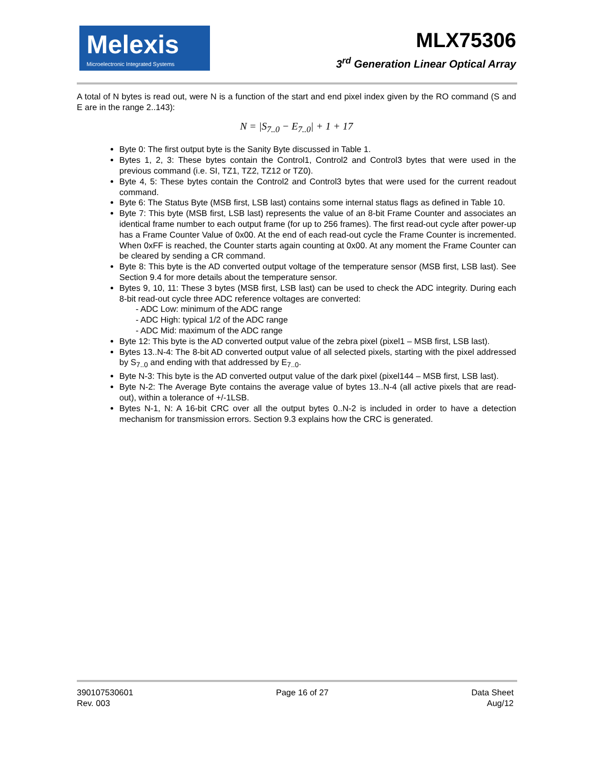Melexis
Microelectronic Integrated Systems
MLX75306
3<sup>rd</sup> Generation Linear Optical Array
A total of N bytes is read out, were N is a function of the start and end pixel index given by the RO command (S and E are in the range 2..143):
N = |S<sub>7..0</sub> − E<sub>7..0</sub>| + 1 + 17
Byte 0: The first output byte is the Sanity Byte discussed in Table 1.
Bytes 1, 2, 3: These bytes contain the Control1, Control2 and Control3 bytes that were used in the previous command (i.e. SI, TZ1, TZ2, TZ12 or TZ0).
Byte 4, 5: These bytes contain the Control2 and Control3 bytes that were used for the current readout command.
Byte 6: The Status Byte (MSB first, LSB last) contains some internal status flags as defined in Table 10.
Byte 7: This byte (MSB first, LSB last) represents the value of an 8-bit Frame Counter and associates an identical frame number to each output frame (for up to 256 frames). The first read-out cycle after power-up has a Frame Counter Value of 0x00. At the end of each read-out cycle the Frame Counter is incremented. When 0xFF is reached, the Counter starts again counting at 0x00. At any moment the Frame Counter can be cleared by sending a CR command.
Byte 8: This byte is the AD converted output voltage of the temperature sensor (MSB first, LSB last). See Section 9.4 for more details about the temperature sensor.
Bytes 9, 10, 11: These 3 bytes (MSB first, LSB last) can be used to check the ADC integrity. During each 8-bit read-out cycle three ADC reference voltages are converted:
- ADC Low: minimum of the ADC range
- ADC High: typical 1/2 of the ADC range
- ADC Mid: maximum of the ADC range
Byte 12: This byte is the AD converted output value of the zebra pixel (pixel1 – MSB first, LSB last).
Bytes 13..N-4: The 8-bit AD converted output value of all selected pixels, starting with the pixel addressed by S<sub>7..0</sub> and ending with that addressed by E<sub>7..0</sub>.
Byte N-3: This byte is the AD converted output value of the dark pixel (pixel144 – MSB first, LSB last).
Byte N-2: The Average Byte contains the average value of bytes 13..N-4 (all active pixels that are read-out), within a tolerance of +/-1LSB.
Bytes N-1, N: A 16-bit CRC over all the output bytes 0..N-2 is included in order to have a detection mechanism for transmission errors. Section 9.3 explains how the CRC is generated.
390107530601
Rev. 003
Page 16 of 27 Data Sheet
Aug/12